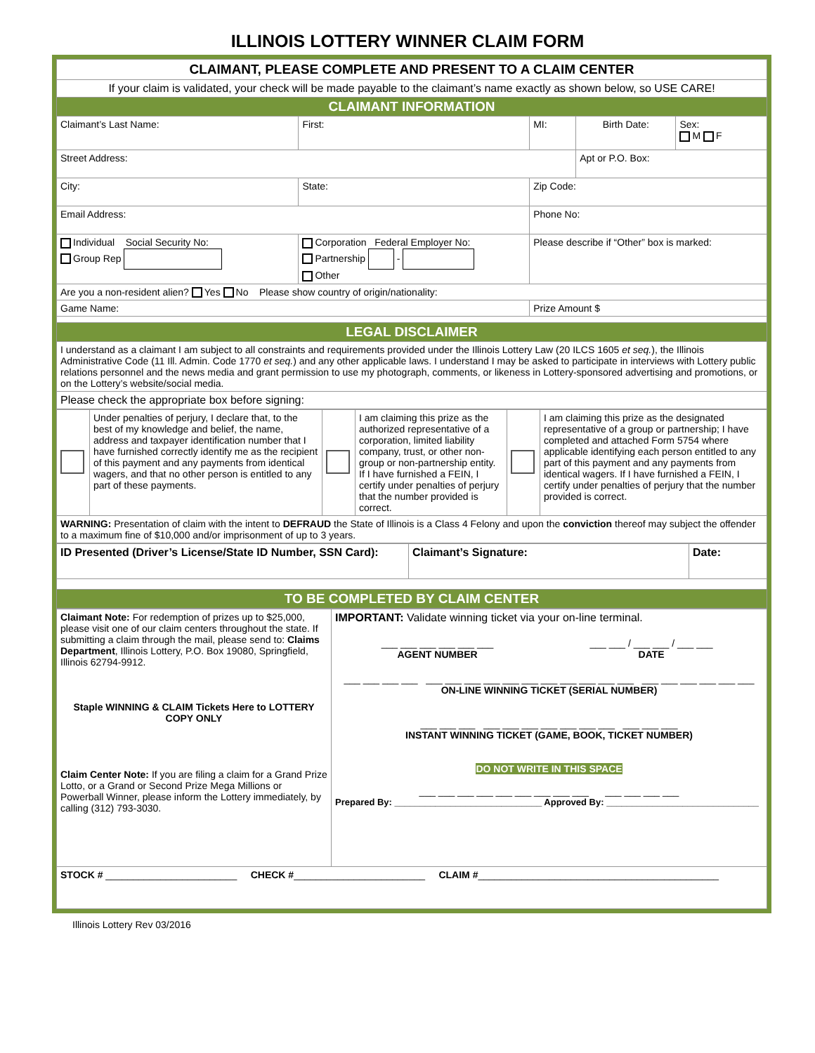ILLINOIS LOTTERY WINNER CLAIM FORM
| CLAIMANT, PLEASE COMPLETE AND PRESENT TO A CLAIM CENTER | | | | | |
| If your claim is validated, your check will be made payable to the claimant’s name exactly as shown below, so USE CARE! | | | | | |
| CLAIMANT INFORMATION | | | | | |
| Claimant’s Last Name: | | First: | MI: | Birth Date: | Sex: M F |
| Street Address: | | | | Apt or P.O. Box: | |
| City: | | State: | Zip Code: | | |
| Email Address: | | | Phone No: | | |
| Individual Social Security No: Group Rep | Corporation Federal Employer No: Partnership - Other | | Please describe if “Other” box is marked: | | |
| Are you a non-resident alien? Yes No Please show country of origin/nationality: | | | | | |
| Game Name: | | | Prize Amount $ | | |
| LEGAL DISCLAIMER | | | | | |
| I understand as a claimant I am subject to all constraints and requirements provided under the Illinois Lottery Law (20 ILCS 1605 et seq. ), the Illinois Administrative Code (11 Ill. Admin. Code 1770 et seq. ) and any other applicable laws. I understand I may be asked to participate in interviews with Lottery public relations personnel and the news media and grant permission to use my photograph, comments, or likeness in Lottery-sponsored advertising and promotions, or on the Lottery’s website/social media. | | | | | |
| Please check the appropriate box before signing: | | | | | |
| | Under penalties of perjury, I declare that, to the best of my knowledge and belief, the name, address and taxpayer identification number that I have furnished correctly identify me as the recipient of this payment and any payments from identical wagers, and that no other person is entitled to any part of these payments. | | I am claiming this prize as the authorized representative of a corporation, limited liability company, trust, or other non-group or non-partnership entity. If I have furnished a FEIN, I certify under penalties of perjury that the number provided is correct. | | I am claiming this prize as the designated representative of a group or partnership; I have completed and attached Form 5754 where applicable identifying each person entitled to any part of this payment and any payments from identical wagers. If I have furnished a FEIN, I certify under penalties of perjury that the number provided is correct. |
| WARNING: Presentation of claim with the intent to DEFRAUD the State of Illinois is a Class 4 Felony and upon the conviction thereof may subject the offender to a maximum fine of $10,000 and/or imprisonment of up to 3 years. | | | | | |
| ID Presented (Driver’s License/State ID Number, SSN Card): | Claimant’s Signature: | Date: |
| TO BE COMPLETED BY CLAIM CENTER | | |
| Claimant Note: For redemption of prizes up to $25,000, please visit one of our claim centers throughout the state. If submitting a claim through the mail, please send to: Claims Department , Illinois Lottery, P.O. Box 19080, Springfield, Illinois 62794-9912. Staple WINNING & CLAIM Tickets Here to LOTTERY COPY ONLY Claim Center Note: If you are filing a claim for a Grand Prize Lotto, or a Grand or Second Prize Mega Millions or Powerball Winner, please inform the Lottery immediately, by calling (312) 793-3030. | IMPORTANT: Validate winning ticket via your on-line terminal. / ___ ___ ___ ___ ___ ___ AGENT NUMBER / ___ ___ / ___ ___ / ___ ___ DATE / ___ ___ ___ ___ ___ ___ ___ ___ ___ ___ ___ ___ ___ ___ ___ ___ ___ ___ ___ ___ ___ ON-LINE WINNING TICKET (SERIAL NUMBER) ___ ___ ___ ___ ___ ___ ___ ___ ___ ___ ___ ___ ___ INSTANT WINNING TICKET (GAME, BOOK, TICKET NUMBER) DO NOT WRITE IN THIS SPACE ___ ___ ___ ___ ___ ___ ___ ___ ___ ___ ___ ___ ___ Prepared By: _____________________________ Approved By: ______________________________ |
| STOCK # ________________________ CHECK # ________________________ CLAIM # ____________________________________________ | |
Illinois Lottery Rev 03/2016